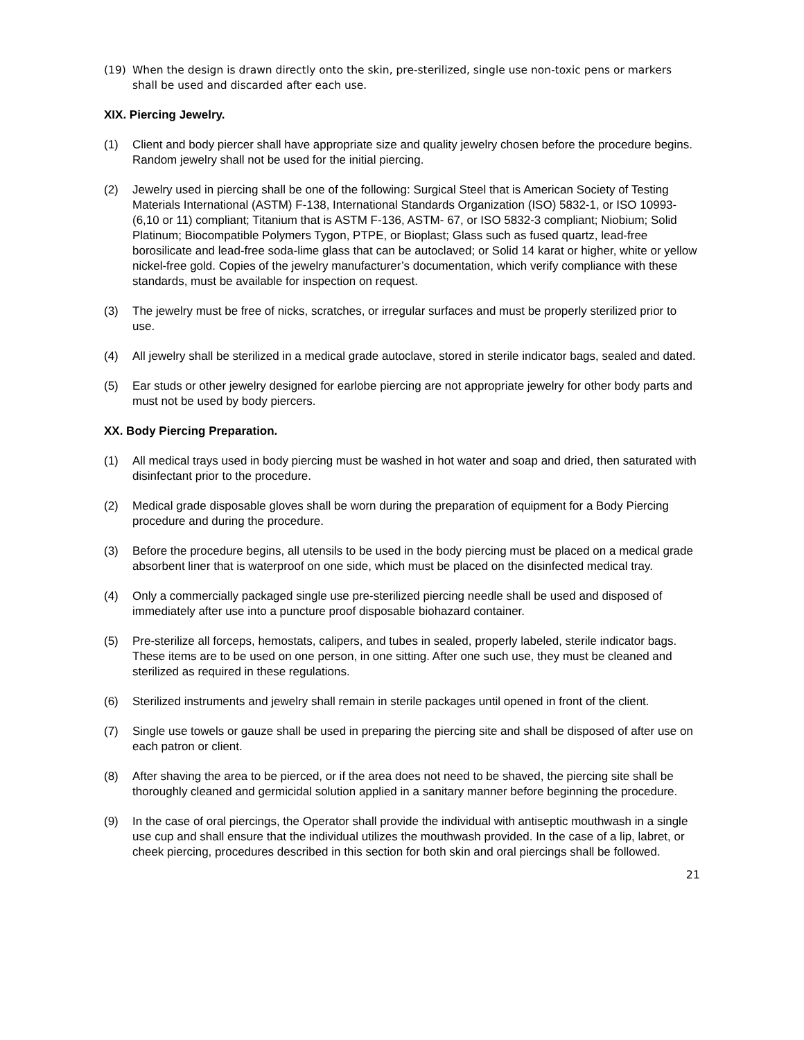(19) When the design is drawn directly onto the skin, pre-sterilized, single use non-toxic pens or markers shall be used and discarded after each use.
XIX. Piercing Jewelry.
(1) Client and body piercer shall have appropriate size and quality jewelry chosen before the procedure begins. Random jewelry shall not be used for the initial piercing.
(2) Jewelry used in piercing shall be one of the following: Surgical Steel that is American Society of Testing Materials International (ASTM) F-138, International Standards Organization (ISO) 5832-1, or ISO 10993-(6,10 or 11) compliant; Titanium that is ASTM F-136, ASTM- 67, or ISO 5832-3 compliant; Niobium; Solid Platinum; Biocompatible Polymers Tygon, PTPE, or Bioplast; Glass such as fused quartz, lead-free borosilicate and lead-free soda-lime glass that can be autoclaved; or Solid 14 karat or higher, white or yellow nickel-free gold. Copies of the jewelry manufacturer’s documentation, which verify compliance with these standards, must be available for inspection on request.
(3) The jewelry must be free of nicks, scratches, or irregular surfaces and must be properly sterilized prior to use.
(4) All jewelry shall be sterilized in a medical grade autoclave, stored in sterile indicator bags, sealed and dated.
(5) Ear studs or other jewelry designed for earlobe piercing are not appropriate jewelry for other body parts and must not be used by body piercers.
XX. Body Piercing Preparation.
(1) All medical trays used in body piercing must be washed in hot water and soap and dried, then saturated with disinfectant prior to the procedure.
(2) Medical grade disposable gloves shall be worn during the preparation of equipment for a Body Piercing procedure and during the procedure.
(3) Before the procedure begins, all utensils to be used in the body piercing must be placed on a medical grade absorbent liner that is waterproof on one side, which must be placed on the disinfected medical tray.
(4) Only a commercially packaged single use pre-sterilized piercing needle shall be used and disposed of immediately after use into a puncture proof disposable biohazard container.
(5) Pre-sterilize all forceps, hemostats, calipers, and tubes in sealed, properly labeled, sterile indicator bags. These items are to be used on one person, in one sitting. After one such use, they must be cleaned and sterilized as required in these regulations.
(6) Sterilized instruments and jewelry shall remain in sterile packages until opened in front of the client.
(7) Single use towels or gauze shall be used in preparing the piercing site and shall be disposed of after use on each patron or client.
(8) After shaving the area to be pierced, or if the area does not need to be shaved, the piercing site shall be thoroughly cleaned and germicidal solution applied in a sanitary manner before beginning the procedure.
(9) In the case of oral piercings, the Operator shall provide the individual with antiseptic mouthwash in a single use cup and shall ensure that the individual utilizes the mouthwash provided. In the case of a lip, labret, or cheek piercing, procedures described in this section for both skin and oral piercings shall be followed.
21